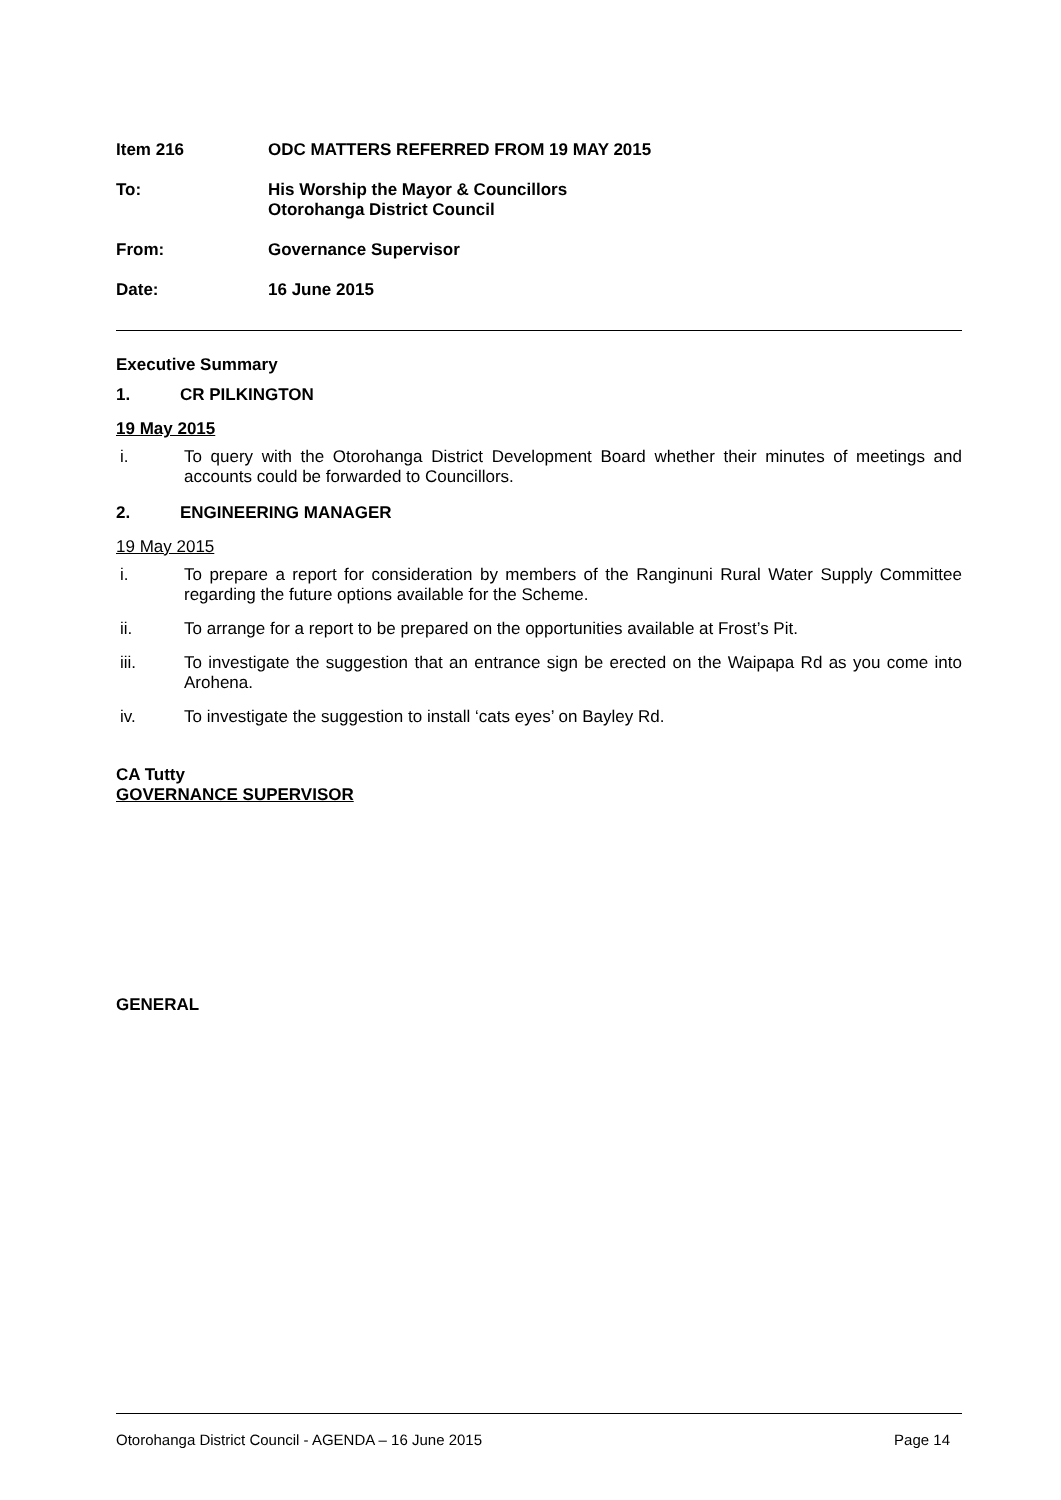Item 216 ODC MATTERS REFERRED FROM 19 MAY 2015
To: His Worship the Mayor & Councillors
Otorohanga District Council
From: Governance Supervisor
Date: 16 June 2015
Executive Summary
1. CR PILKINGTON
19 May 2015
i. To query with the Otorohanga District Development Board whether their minutes of meetings and accounts could be forwarded to Councillors.
2. ENGINEERING MANAGER
19 May 2015
i. To prepare a report for consideration by members of the Ranginuni Rural Water Supply Committee regarding the future options available for the Scheme.
ii. To arrange for a report to be prepared on the opportunities available at Frost’s Pit.
iii. To investigate the suggestion that an entrance sign be erected on the Waipapa Rd as you come into Arohena.
iv. To investigate the suggestion to install ‘cats eyes’ on Bayley Rd.
CA Tutty
GOVERNANCE SUPERVISOR
GENERAL
Otorohanga District Council - AGENDA – 16 June 2015 Page 14